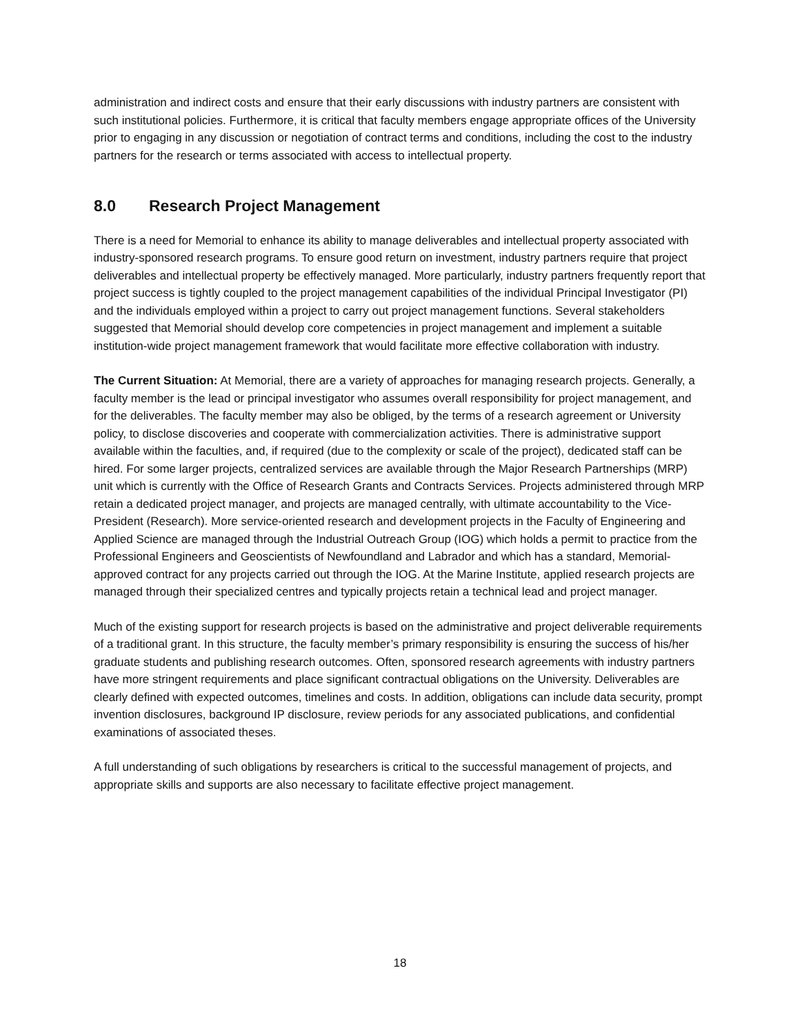administration and indirect costs and ensure that their early discussions with industry partners are consistent with such institutional policies. Furthermore, it is critical that faculty members engage appropriate offices of the University prior to engaging in any discussion or negotiation of contract terms and conditions, including the cost to the industry partners for the research or terms associated with access to intellectual property.
8.0 Research Project Management
There is a need for Memorial to enhance its ability to manage deliverables and intellectual property associated with industry-sponsored research programs. To ensure good return on investment, industry partners require that project deliverables and intellectual property be effectively managed. More particularly, industry partners frequently report that project success is tightly coupled to the project management capabilities of the individual Principal Investigator (PI) and the individuals employed within a project to carry out project management functions. Several stakeholders suggested that Memorial should develop core competencies in project management and implement a suitable institution-wide project management framework that would facilitate more effective collaboration with industry.
The Current Situation: At Memorial, there are a variety of approaches for managing research projects. Generally, a faculty member is the lead or principal investigator who assumes overall responsibility for project management, and for the deliverables. The faculty member may also be obliged, by the terms of a research agreement or University policy, to disclose discoveries and cooperate with commercialization activities. There is administrative support available within the faculties, and, if required (due to the complexity or scale of the project), dedicated staff can be hired. For some larger projects, centralized services are available through the Major Research Partnerships (MRP) unit which is currently with the Office of Research Grants and Contracts Services. Projects administered through MRP retain a dedicated project manager, and projects are managed centrally, with ultimate accountability to the Vice-President (Research). More service-oriented research and development projects in the Faculty of Engineering and Applied Science are managed through the Industrial Outreach Group (IOG) which holds a permit to practice from the Professional Engineers and Geoscientists of Newfoundland and Labrador and which has a standard, Memorial-approved contract for any projects carried out through the IOG. At the Marine Institute, applied research projects are managed through their specialized centres and typically projects retain a technical lead and project manager.
Much of the existing support for research projects is based on the administrative and project deliverable requirements of a traditional grant. In this structure, the faculty member’s primary responsibility is ensuring the success of his/her graduate students and publishing research outcomes. Often, sponsored research agreements with industry partners have more stringent requirements and place significant contractual obligations on the University. Deliverables are clearly defined with expected outcomes, timelines and costs. In addition, obligations can include data security, prompt invention disclosures, background IP disclosure, review periods for any associated publications, and confidential examinations of associated theses.
A full understanding of such obligations by researchers is critical to the successful management of projects, and appropriate skills and supports are also necessary to facilitate effective project management.
18